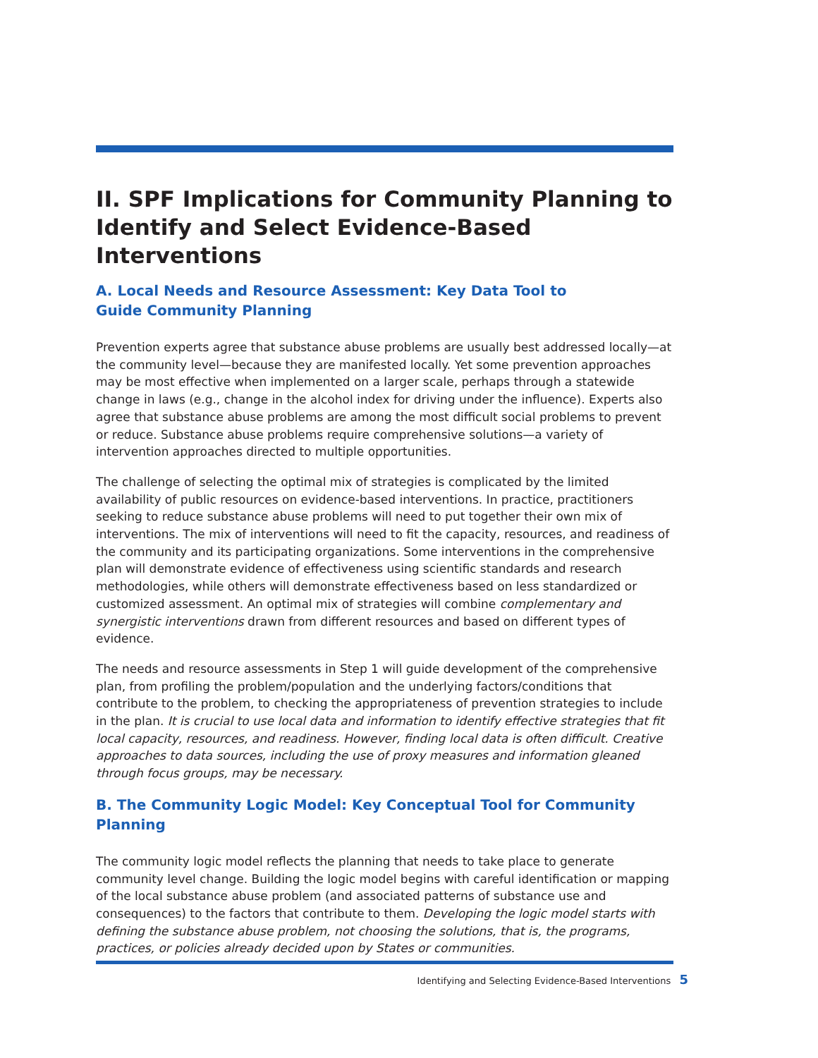II. SPF Implications for Community Planning to Identify and Select Evidence-Based Interventions
A. Local Needs and Resource Assessment: Key Data Tool to
Guide Community Planning
Prevention experts agree that substance abuse problems are usually best addressed locally—at the community level—because they are manifested locally. Yet some prevention approaches may be most effective when implemented on a larger scale, perhaps through a statewide change in laws (e.g., change in the alcohol index for driving under the influence). Experts also agree that substance abuse problems are among the most difficult social problems to prevent or reduce. Substance abuse problems require comprehensive solutions—a variety of intervention approaches directed to multiple opportunities.
The challenge of selecting the optimal mix of strategies is complicated by the limited availability of public resources on evidence-based interventions. In practice, practitioners seeking to reduce substance abuse problems will need to put together their own mix of interventions. The mix of interventions will need to fit the capacity, resources, and readiness of the community and its participating organizations. Some interventions in the comprehensive plan will demonstrate evidence of effectiveness using scientific standards and research methodologies, while others will demonstrate effectiveness based on less standardized or customized assessment. An optimal mix of strategies will combine complementary and synergistic interventions drawn from different resources and based on different types of evidence.
The needs and resource assessments in Step 1 will guide development of the comprehensive plan, from profiling the problem/population and the underlying factors/conditions that contribute to the problem, to checking the appropriateness of prevention strategies to include in the plan. It is crucial to use local data and information to identify effective strategies that fit local capacity, resources, and readiness. However, finding local data is often difficult. Creative approaches to data sources, including the use of proxy measures and information gleaned through focus groups, may be necessary.
B. The Community Logic Model: Key Conceptual Tool for Community Planning
The community logic model reflects the planning that needs to take place to generate community level change. Building the logic model begins with careful identification or mapping of the local substance abuse problem (and associated patterns of substance use and consequences) to the factors that contribute to them. Developing the logic model starts with defining the substance abuse problem, not choosing the solutions, that is, the programs, practices, or policies already decided upon by States or communities.
Identifying and Selecting Evidence-Based Interventions 5